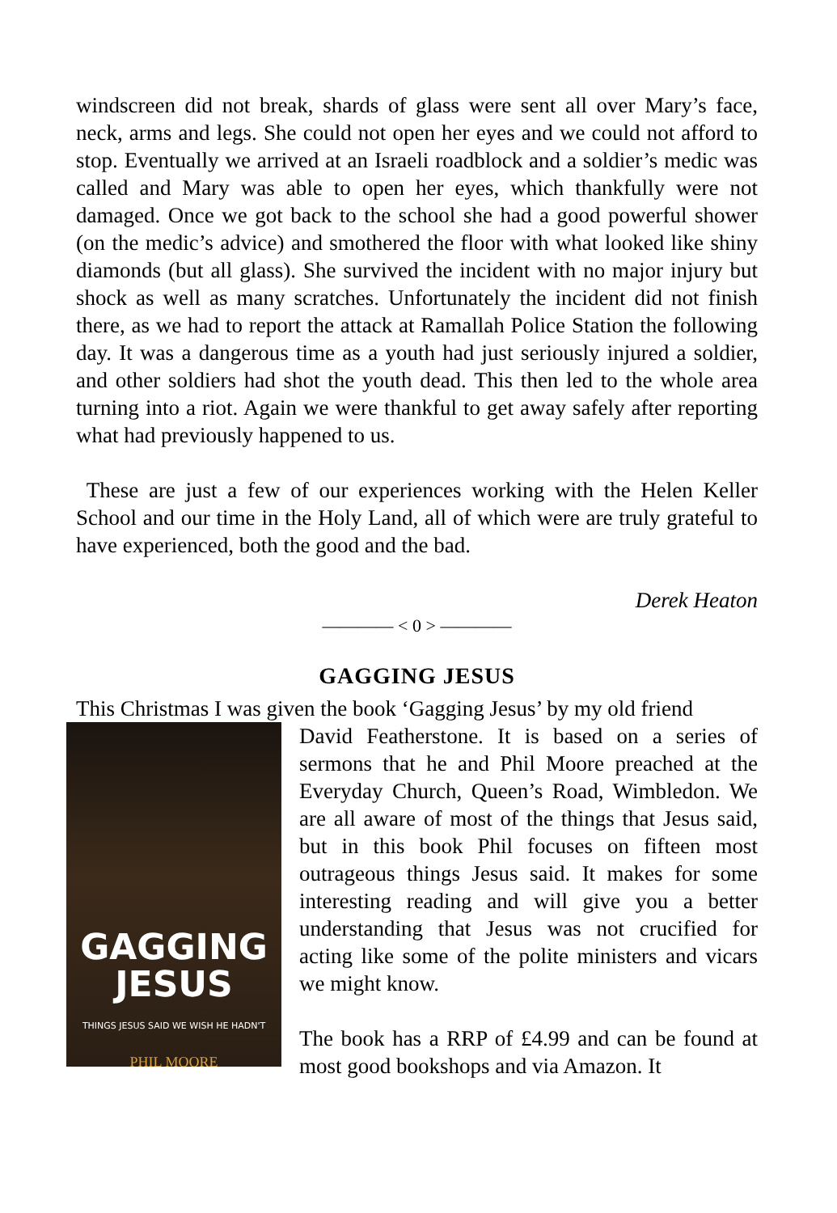windscreen did not break, shards of glass were sent all over Mary’s face, neck, arms and legs. She could not open her eyes and we could not afford to stop. Eventually we arrived at an Israeli roadblock and a soldier’s medic was called and Mary was able to open her eyes, which thankfully were not damaged. Once we got back to the school she had a good powerful shower (on the medic’s advice) and smothered the floor with what looked like shiny diamonds (but all glass). She survived the incident with no major injury but shock as well as many scratches. Unfortunately the incident did not finish there, as we had to report the attack at Ramallah Police Station the following day. It was a dangerous time as a youth had just seriously injured a soldier, and other soldiers had shot the youth dead. This then led to the whole area turning into a riot. Again we were thankful to get away safely after reporting what had previously happened to us.
These are just a few of our experiences working with the Helen Keller School and our time in the Holy Land, all of which were are truly grateful to have experienced, both the good and the bad.
Derek Heaton
———— < 0 > ————
GAGGING JESUS
This Christmas I was given the book ‘Gagging Jesus’ by my old friend
GAGGING
JESUS
THINGS JESUS SAID WE WISH HE HADN'T
PHIL MOORE
David Featherstone. It is based on a series of sermons that he and Phil Moore preached at the Everyday Church, Queen’s Road, Wimbledon. We are all aware of most of the things that Jesus said, but in this book Phil focuses on fifteen most outrageous things Jesus said. It makes for some interesting reading and will give you a better understanding that Jesus was not crucified for acting like some of the polite ministers and vicars we might know.
The book has a RRP of £4.99 and can be found at most good bookshops and via Amazon. It